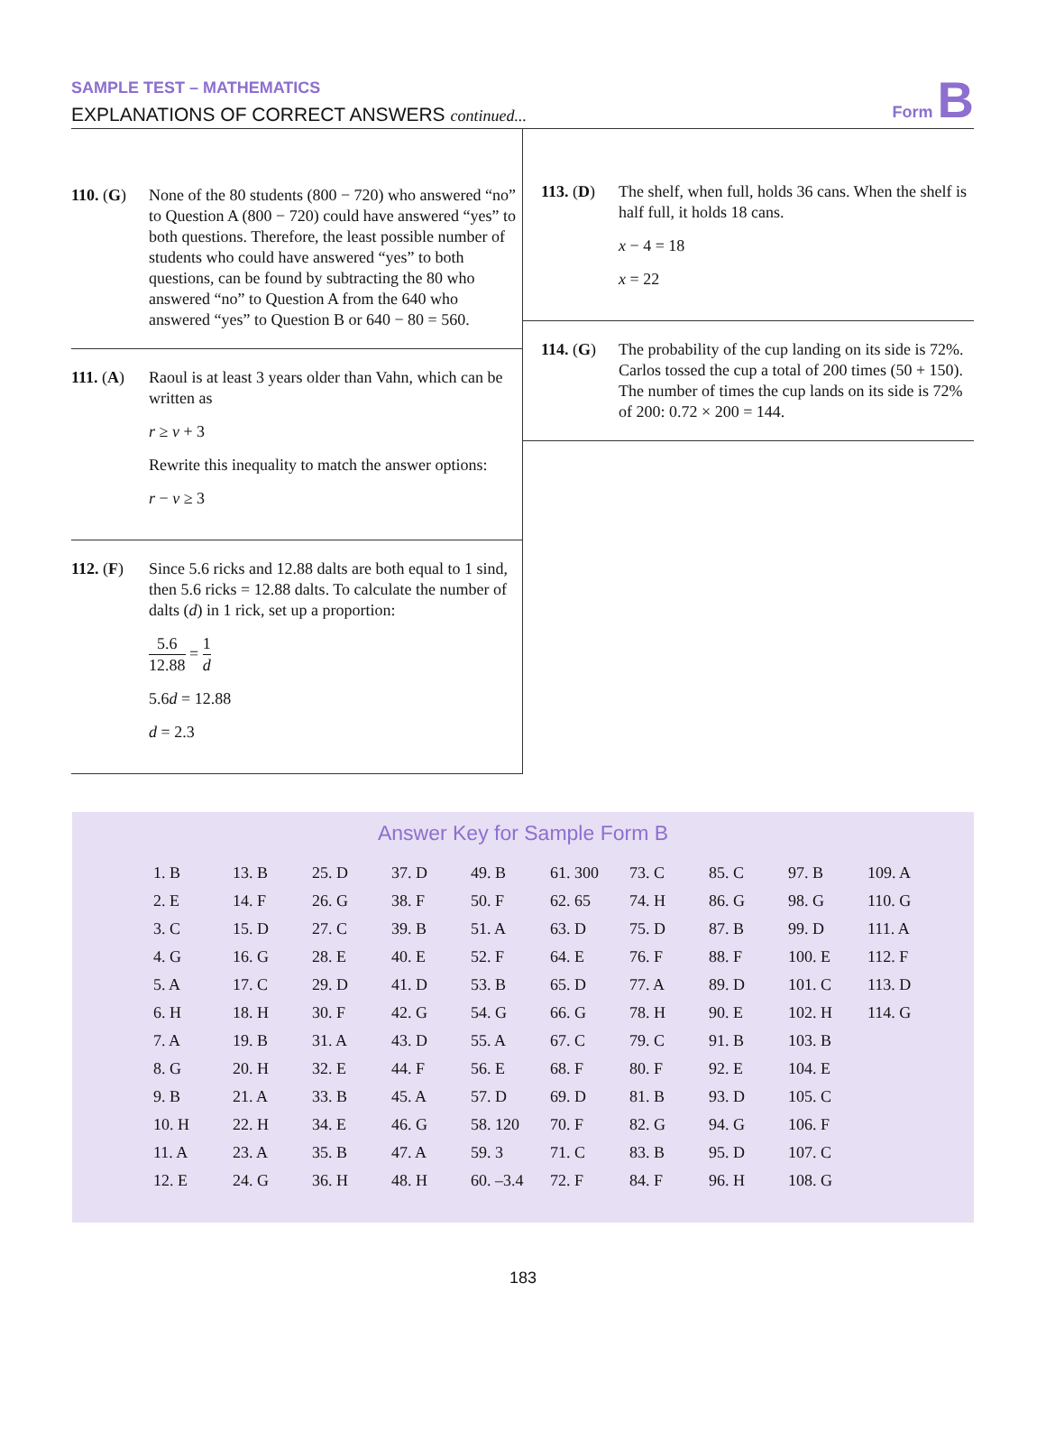SAMPLE TEST – MATHEMATICS
EXPLANATIONS OF CORRECT ANSWERS continued...
Form B
110. (G)
None of the 80 students (800 − 720) who answered “no” to Question A (800 − 720) could have answered “yes” to both questions. Therefore, the least possible number of students who could have answered “yes” to both questions, can be found by subtracting the 80 who answered “no” to Question A from the 640 who answered “yes” to Question B or 640 − 80 = 560.
111. (A)
Raoul is at least 3 years older than Vahn, which can be written as
r ≥ v + 3
Rewrite this inequality to match the answer options:
r − v ≥ 3
112. (F)
Since 5.6 ricks and 12.88 dalts are both equal to 1 sind, then 5.6 ricks = 12.88 dalts. To calculate the number of dalts (d) in 1 rick, set up a proportion:
5.6 12.88 = 1 d
5.6d = 12.88
d = 2.3
113. (D)
The shelf, when full, holds 36 cans. When the shelf is half full, it holds 18 cans.
x − 4 = 18
x = 22
114. (G)
The probability of the cup landing on its side is 72%. Carlos tossed the cup a total of 200 times (50 + 150). The number of times the cup lands on its side is 72% of 200: 0.72 × 200 = 144.
Answer Key for Sample Form B
| 1. B | 13. B | 25. D | 37. D | 49. B | 61. 300 | 73. C | 85. C | 97. B | 109. A |
| 2. E | 14. F | 26. G | 38. F | 50. F | 62. 65 | 74. H | 86. G | 98. G | 110. G |
| 3. C | 15. D | 27. C | 39. B | 51. A | 63. D | 75. D | 87. B | 99. D | 111. A |
| 4. G | 16. G | 28. E | 40. E | 52. F | 64. E | 76. F | 88. F | 100. E | 112. F |
| 5. A | 17. C | 29. D | 41. D | 53. B | 65. D | 77. A | 89. D | 101. C | 113. D |
| 6. H | 18. H | 30. F | 42. G | 54. G | 66. G | 78. H | 90. E | 102. H | 114. G |
| 7. A | 19. B | 31. A | 43. D | 55. A | 67. C | 79. C | 91. B | 103. B | |
| 8. G | 20. H | 32. E | 44. F | 56. E | 68. F | 80. F | 92. E | 104. E | |
| 9. B | 21. A | 33. B | 45. A | 57. D | 69. D | 81. B | 93. D | 105. C | |
| 10. H | 22. H | 34. E | 46. G | 58. 120 | 70. F | 82. G | 94. G | 106. F | |
| 11. A | 23. A | 35. B | 47. A | 59. 3 | 71. C | 83. B | 95. D | 107. C | |
| 12. E | 24. G | 36. H | 48. H | 60. –3.4 | 72. F | 84. F | 96. H | 108. G | |
183